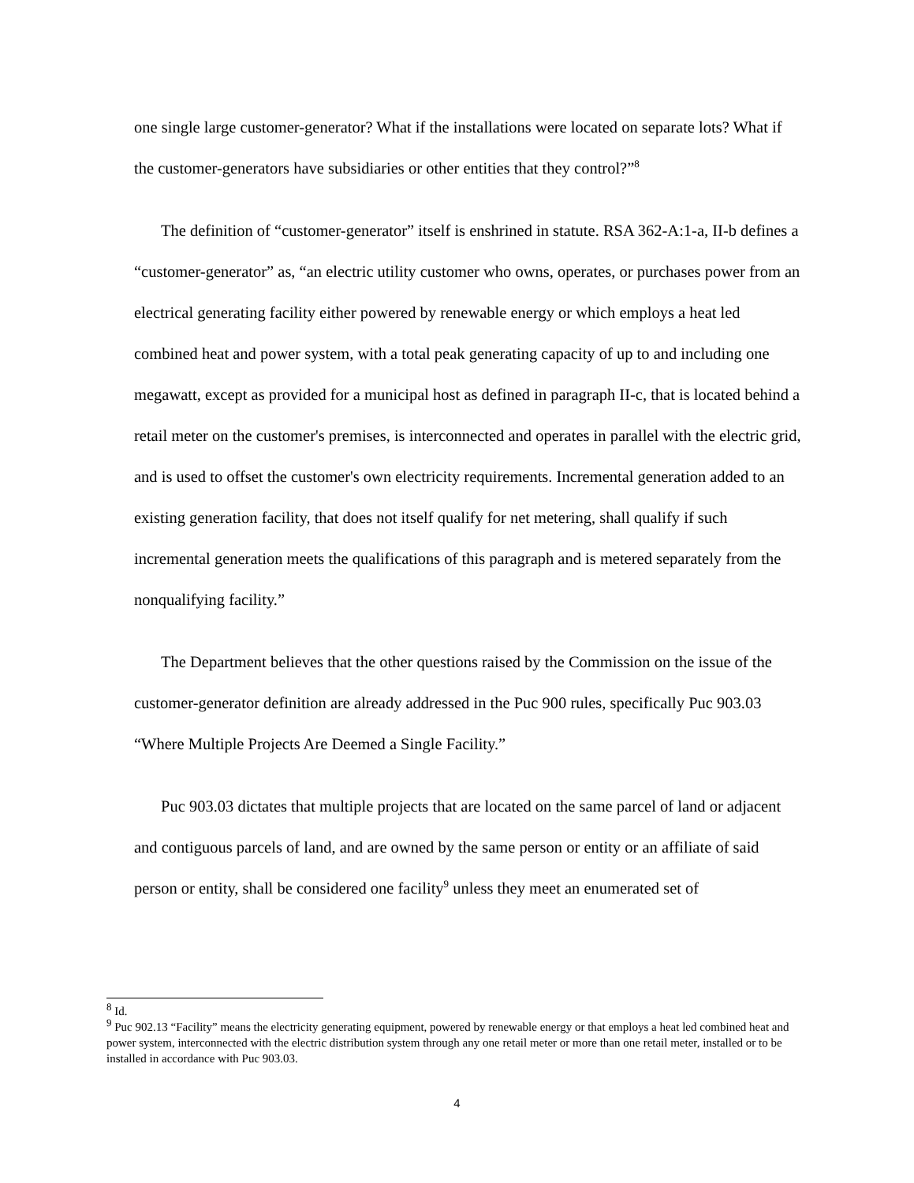one single large customer-generator? What if the installations were located on separate lots? What if the customer-generators have subsidiaries or other entities that they control?”<sup>8</sup>
The definition of “customer-generator” itself is enshrined in statute. RSA 362-A:1-a, II-b defines a “customer-generator” as, “an electric utility customer who owns, operates, or purchases power from an electrical generating facility either powered by renewable energy or which employs a heat led combined heat and power system, with a total peak generating capacity of up to and including one megawatt, except as provided for a municipal host as defined in paragraph II-c, that is located behind a retail meter on the customer's premises, is interconnected and operates in parallel with the electric grid, and is used to offset the customer's own electricity requirements. Incremental generation added to an existing generation facility, that does not itself qualify for net metering, shall qualify if such incremental generation meets the qualifications of this paragraph and is metered separately from the nonqualifying facility.”
The Department believes that the other questions raised by the Commission on the issue of the customer-generator definition are already addressed in the Puc 900 rules, specifically Puc 903.03 “Where Multiple Projects Are Deemed a Single Facility.”
Puc 903.03 dictates that multiple projects that are located on the same parcel of land or adjacent and contiguous parcels of land, and are owned by the same person or entity or an affiliate of said person or entity, shall be considered one facility<sup>9</sup> unless they meet an enumerated set of
<sup>8</sup> Id.
<sup>9</sup> Puc 902.13 “Facility” means the electricity generating equipment, powered by renewable energy or that employs a heat led combined heat and power system, interconnected with the electric distribution system through any one retail meter or more than one retail meter, installed or to be installed in accordance with Puc 903.03.
4